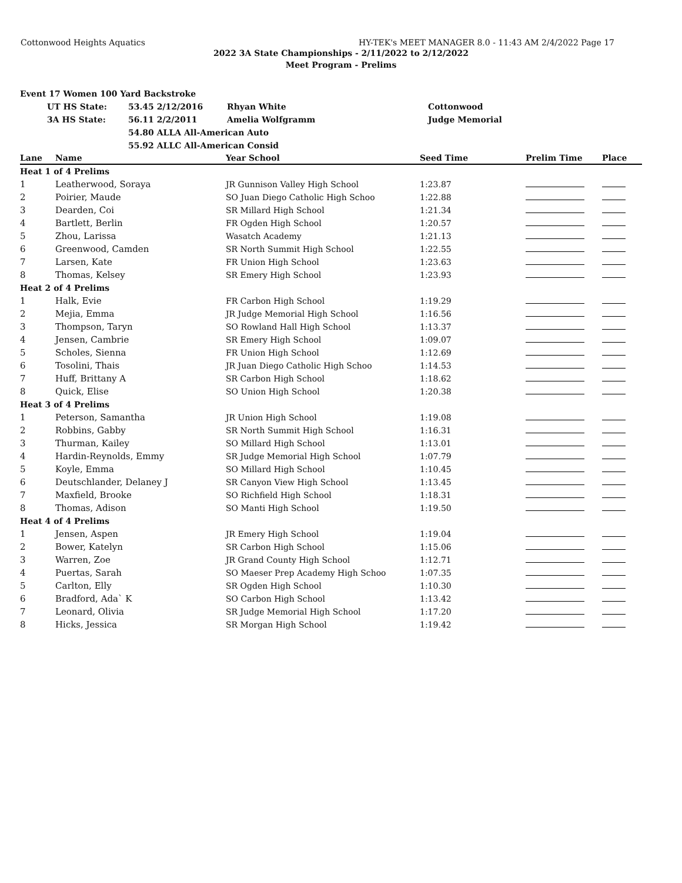Cottonwood Heights Aquatics HY-TEK's MEET MANAGER 8.0 - 11:43 AM 2/4/2022 Page 17
2022 3A State Championships - 2/11/2022 to 2/12/2022
Meet Program - Prelims
| Event 17 Women 100 Yard Backstroke | | | | |
| | UT HS State: | 53.45 2/12/2016 | Rhyan White | Cottonwood |
| | 3A HS State: | 56.11 2/2/2011 | Amelia Wolfgramm | Judge Memorial |
| | | 54.80 ALLA All-American Auto | | |
| | | 55.92 ALLC All-American Consid | | |
| Lane | Name | Year School | Seed Time | Prelim Time | Place |
| --- | --- | --- | --- | --- | --- |
| Heat 1 of 4 Prelims | | | | | |
| 1 | Leatherwood, Soraya | JR Gunnison Valley High School | 1:23.87 | | |
| 2 | Poirier, Maude | SO Juan Diego Catholic High Schoo | 1:22.88 | | |
| 3 | Dearden, Coi | SR Millard High School | 1:21.34 | | |
| 4 | Bartlett, Berlin | FR Ogden High School | 1:20.57 | | |
| 5 | Zhou, Larissa | Wasatch Academy | 1:21.13 | | |
| 6 | Greenwood, Camden | SR North Summit High School | 1:22.55 | | |
| 7 | Larsen, Kate | FR Union High School | 1:23.63 | | |
| 8 | Thomas, Kelsey | SR Emery High School | 1:23.93 | | |
| Heat 2 of 4 Prelims | | | | | |
| 1 | Halk, Evie | FR Carbon High School | 1:19.29 | | |
| 2 | Mejia, Emma | JR Judge Memorial High School | 1:16.56 | | |
| 3 | Thompson, Taryn | SO Rowland Hall High School | 1:13.37 | | |
| 4 | Jensen, Cambrie | SR Emery High School | 1:09.07 | | |
| 5 | Scholes, Sienna | FR Union High School | 1:12.69 | | |
| 6 | Tosolini, Thais | JR Juan Diego Catholic High Schoo | 1:14.53 | | |
| 7 | Huff, Brittany A | SR Carbon High School | 1:18.62 | | |
| 8 | Quick, Elise | SO Union High School | 1:20.38 | | |
| Heat 3 of 4 Prelims | | | | | |
| 1 | Peterson, Samantha | JR Union High School | 1:19.08 | | |
| 2 | Robbins, Gabby | SR North Summit High School | 1:16.31 | | |
| 3 | Thurman, Kailey | SO Millard High School | 1:13.01 | | |
| 4 | Hardin-Reynolds, Emmy | SR Judge Memorial High School | 1:07.79 | | |
| 5 | Koyle, Emma | SO Millard High School | 1:10.45 | | |
| 6 | Deutschlander, Delaney J | SR Canyon View High School | 1:13.45 | | |
| 7 | Maxfield, Brooke | SO Richfield High School | 1:18.31 | | |
| 8 | Thomas, Adison | SO Manti High School | 1:19.50 | | |
| Heat 4 of 4 Prelims | | | | | |
| 1 | Jensen, Aspen | JR Emery High School | 1:19.04 | | |
| 2 | Bower, Katelyn | SR Carbon High School | 1:15.06 | | |
| 3 | Warren, Zoe | JR Grand County High School | 1:12.71 | | |
| 4 | Puertas, Sarah | SO Maeser Prep Academy High Schoo | 1:07.35 | | |
| 5 | Carlton, Elly | SR Ogden High School | 1:10.30 | | |
| 6 | Bradford, Ada` K | SO Carbon High School | 1:13.42 | | |
| 7 | Leonard, Olivia | SR Judge Memorial High School | 1:17.20 | | |
| 8 | Hicks, Jessica | SR Morgan High School | 1:19.42 | | |